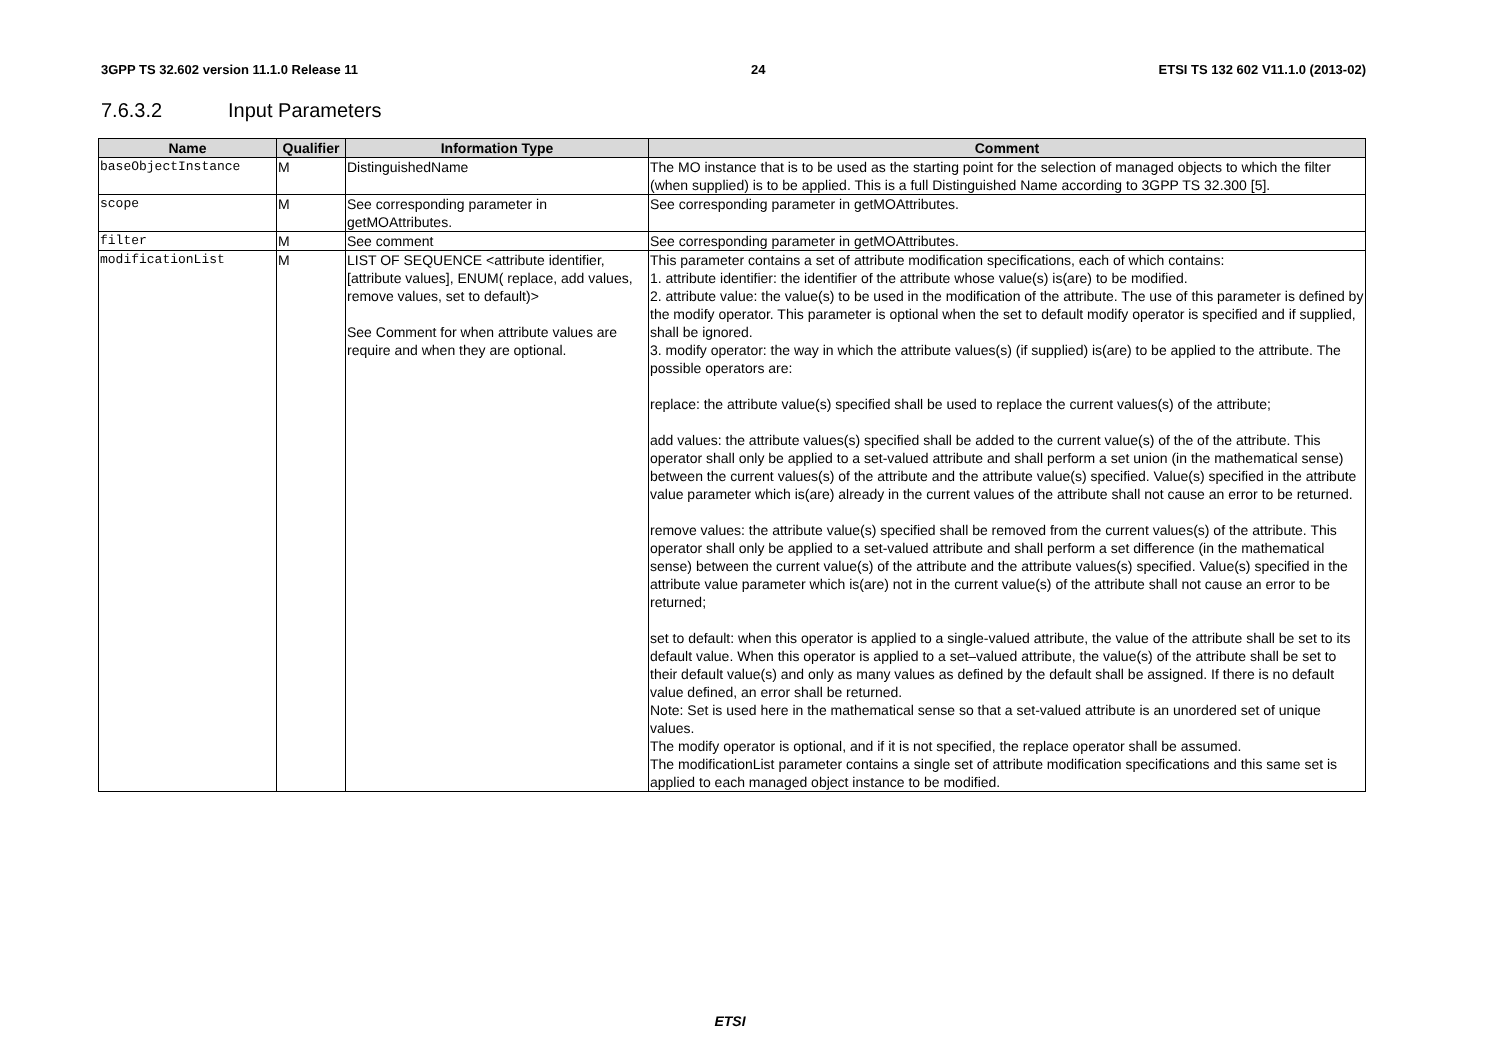3GPP TS 32.602 version 11.1.0 Release 11 24 ETSI TS 132 602 V11.1.0 (2013-02)
7.6.3.2 Input Parameters
| Name | Qualifier | Information Type | Comment |
| --- | --- | --- | --- |
| baseObjectInstance | M | DistinguishedName | The MO instance that is to be used as the starting point for the selection of managed objects to which the filter (when supplied) is to be applied. This is a full Distinguished Name according to 3GPP TS 32.300 [5]. |
| scope | M | See corresponding parameter in getMOAttributes. | See corresponding parameter in getMOAttributes. |
| filter | M | See comment | See corresponding parameter in getMOAttributes. |
| modificationList | M | LIST OF SEQUENCE <attribute identifier, [attribute values], ENUM( replace, add values, remove values, set to default)> See Comment for when attribute values are require and when they are optional. | This parameter contains a set of attribute modification specifications, each of which contains: 1. attribute identifier: the identifier of the attribute whose value(s) is(are) to be modified. 2. attribute value: the value(s) to be used in the modification of the attribute. The use of this parameter is defined by the modify operator. This parameter is optional when the set to default modify operator is specified and if supplied, shall be ignored. 3. modify operator: the way in which the attribute values(s) (if supplied) is(are) to be applied to the attribute. The possible operators are: replace: the attribute value(s) specified shall be used to replace the current values(s) of the attribute; add values: the attribute values(s) specified shall be added to the current value(s) of the of the attribute. This operator shall only be applied to a set-valued attribute and shall perform a set union (in the mathematical sense) between the current values(s) of the attribute and the attribute value(s) specified. Value(s) specified in the attribute value parameter which is(are) already in the current values of the attribute shall not cause an error to be returned. remove values: the attribute value(s) specified shall be removed from the current values(s) of the attribute. This operator shall only be applied to a set-valued attribute and shall perform a set difference (in the mathematical sense) between the current value(s) of the attribute and the attribute values(s) specified. Value(s) specified in the attribute value parameter which is(are) not in the current value(s) of the attribute shall not cause an error to be returned; set to default: when this operator is applied to a single-valued attribute, the value of the attribute shall be set to its default value. When this operator is applied to a set–valued attribute, the value(s) of the attribute shall be set to their default value(s) and only as many values as defined by the default shall be assigned. If there is no default value defined, an error shall be returned. Note: Set is used here in the mathematical sense so that a set-valued attribute is an unordered set of unique values. The modify operator is optional, and if it is not specified, the replace operator shall be assumed. The modificationList parameter contains a single set of attribute modification specifications and this same set is applied to each managed object instance to be modified. |
ETSI